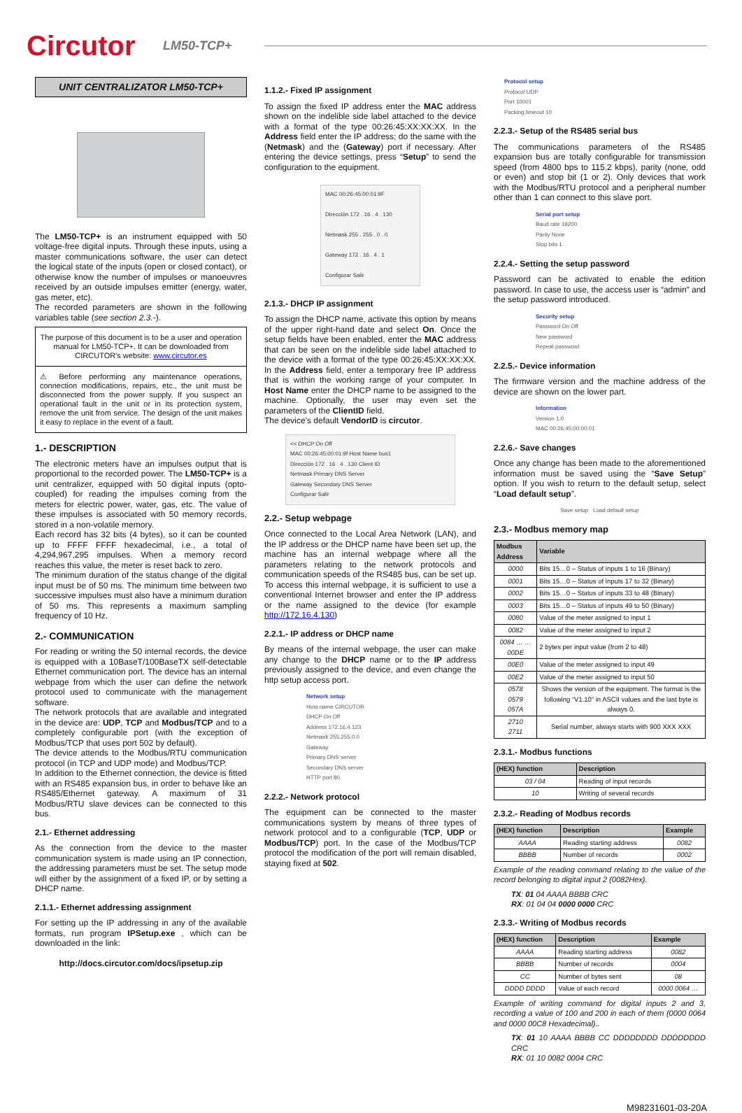Circutor
LM50-TCP+
UNIT CENTRALIZATOR LM50-TCP+
The LM50-TCP+ is an instrument equipped with 50 voltage-free digital inputs. Through these inputs, using a master communications software, the user can detect the logical state of the inputs (open or closed contact), or otherwise know the number of impulses or manoeuvres received by an outside impulses emitter (energy, water, gas meter, etc).
The recorded parameters are shown in the following variables table (see section 2.3.-).
The purpose of this document is to be a user and operation manual for LM50-TCP+. It can be downloaded from CIRCUTOR's website: www.circutor.es
⚠ Before performing any maintenance operations, connection modifications, repairs, etc., the unit must be disconnected from the power supply. If you suspect an operational fault in the unit or in its protection system, remove the unit from service. The design of the unit makes it easy to replace in the event of a fault.
1.- DESCRIPTION
The electronic meters have an impulses output that is proportional to the recorded power. The LM50-TCP+ is a unit centralizer, equipped with 50 digital inputs (opto-coupled) for reading the impulses coming from the meters for electric power, water, gas, etc. The value of these impulses is associated with 50 memory records, stored in a non-volatile memory.
Each record has 32 bits (4 bytes), so it can be counted up to FFFF FFFF hexadecimal, i.e., a total of 4,294,967,295 impulses. When a memory record reaches this value, the meter is reset back to zero.
The minimum duration of the status change of the digital input must be of 50 ms. The minimum time between two successive impulses must also have a minimum duration of 50 ms. This represents a maximum sampling frequency of 10 Hz.
2.- COMMUNICATION
For reading or writing the 50 internal records, the device is equipped with a 10BaseT/100BaseTX self-detectable Ethernet communication port. The device has an internal webpage from which the user can define the network protocol used to communicate with the management software.
The network protocols that are available and integrated in the device are: UDP, TCP and Modbus/TCP and to a completely configurable port (with the exception of Modbus/TCP that uses port 502 by default).
The device attends to the Modbus/RTU communication protocol (in TCP and UDP mode) and Modbus/TCP.
In addition to the Ethernet connection, the device is fitted with an RS485 expansion bus, in order to behave like an RS485/Ethernet gateway. A maximum of 31 Modbus/RTU slave devices can be connected to this bus.
2.1.- Ethernet addressing
As the connection from the device to the master communication system is made using an IP connection, the addressing parameters must be set. The setup mode will either by the assignment of a fixed IP, or by setting a DHCP name.
2.1.1.- Ethernet addressing assignment
For setting up the IP addressing in any of the available formats, run program IPSetup.exe , which can be downloaded in the link:
http://docs.circutor.com/docs/ipsetup.zip
1.1.2.- Fixed IP assignment
To assign the fixed IP address enter the MAC address shown on the indelible side label attached to the device with a format of the type 00:26:45:XX:XX:XX. In the Address field enter the IP address; do the same with the (Netmask) and the (Gateway) port if necessary. After entering the device settings, press “Setup” to send the configuration to the equipment.
MAC 00:26:45:00:01:9F
Dirección 172 . 16 . 4 . 130
Netmask 255 . 255 . 0 . 0
Gateway 172 . 16 . 4 . 1
Configurar Salir
2.1.3.- DHCP IP assignment
To assign the DHCP name, activate this option by means of the upper right-hand date and select On. Once the setup fields have been enabled, enter the MAC address that can be seen on the indelible side label attached to the device with a format of the type 00:26:45:XX:XX:XX. In the Address field, enter a temporary free IP address that is within the working range of your computer. In Host Name enter the DHCP name to be assigned to the machine. Optionally, the user may even set the parameters of the ClientID field.
The device's default VendorID is circutor.
<< DHCP On Off
MAC 00:26:45:00:01:9f Host Name bus1
Dirección 172 . 16 . 4 . 130 Client ID
Netmask Primary DNS Server
Gateway Secondary DNS Server
Configurar Salir
2.2.- Setup webpage
Once connected to the Local Area Network (LAN), and the IP address or the DHCP name have been set up, the machine has an internal webpage where all the parameters relating to the network protocols and communication speeds of the RS485 bus, can be set up. To access this internal webpage, it is sufficient to use a conventional Internet browser and enter the IP address or the name assigned to the device (for example http://172.16.4.130)
2.2.1.- IP address or DHCP name
By means of the internal webpage, the user can make any change to the DHCP name or to the IP address previously assigned to the device, and even change the http setup access port.
Network setup
Host name CIRCUTOR
DHCP On Off
Address 172.16.4.123
Netmask 255.255.0.0
Gateway
Primary DNS server
Secondary DNS server
HTTP port 80
2.2.2.- Network protocol
The equipment can be connected to the master communications system by means of three types of network protocol and to a configurable (TCP, UDP or Modbus/TCP) port. In the case of the Modbus/TCP protocol the modification of the port will remain disabled, staying fixed at 502.
Protocol setup
Protocol UDP
Port 10001
Packing timeout 10
2.2.3.- Setup of the RS485 serial bus
The communications parameters of the RS485 expansion bus are totally configurable for transmission speed (from 4800 bps to 115.2 kbps), parity (none, odd or even) and stop bit (1 or 2). Only devices that work with the Modbus/RTU protocol and a peripheral number other than 1 can connect to this slave port.
Serial port setup
Baud rate 19200
Parity None
Stop bits 1
2.2.4.- Setting the setup password
Password can be activated to enable the edition password. In case to use, the access user is “admin” and the setup password introduced.
Security setup
Password On Off
New password
Repeat password
2.2.5.- Device information
The firmware version and the machine address of the device are shown on the lower part.
Information
Version 1.0
MAC 00:26:45:00:00:01
2.2.6.- Save changes
Once any change has been made to the aforementioned information must be saved using the “Save Setup” option. If you wish to return to the default setup, select “Load default setup”.
Save setup Load default setup
2.3.- Modbus memory map
| Modbus Address | Variable |
| --- | --- |
| 0000 | Bits 15…0 – Status of inputs 1 to 16 (Binary) |
| 0001 | Bits 15…0 – Status of inputs 17 to 32 (Binary) |
| 0002 | Bits 15…0 – Status of inputs 33 to 48 (Binary) |
| 0003 | Bits 15…0 – Status of inputs 49 to 50 (Binary) |
| 0080 | Value of the meter assigned to input 1 |
| 0082 | Value of the meter assigned to input 2 |
| 0084 … … 00DE | 2 bytes per input value (from 2 to 48) |
| 00E0 | Value of the meter assigned to input 49 |
| 00E2 | Value of the meter assigned to input 50 |
| 0578 0579 057A | Shows the version of the equipment. The format is the following “V1.10” in ASCII values and the last byte is always 0. |
| 2710 2711 | Serial number, always starts with 900 XXX XXX |
2.3.1.- Modbus functions
| (HEX) function | Description |
| --- | --- |
| 03 / 04 | Reading of input records |
| 10 | Writing of several records |
2.3.2.- Reading of Modbus records
| (HEX) function | Description | Example |
| --- | --- | --- |
| AAAA | Reading starting address | 0082 |
| BBBB | Number of records | 0002 |
Example of the reading command relating to the value of the record belonging to digital input 2 (0082Hex).
TX: 01 04 AAAA BBBB CRC
RX: 01 04 04 0000 0000 CRC
2.3.3.- Writing of Modbus records
| (HEX) function | Description | Example |
| --- | --- | --- |
| AAAA | Reading starting address | 0082 |
| BBBB | Number of records | 0004 |
| CC | Number of bytes sent | 08 |
| DDDD DDDD | Value of each record | 0000 0064 … |
Example of writing command for digital inputs 2 and 3, recording a value of 100 and 200 in each of them (0000 0064 and 0000 00C8 Hexadecimal)..
TX: 01 10 AAAA BBBB CC DDDDDDDD DDDDDDDD CRC
RX: 01 10 0082 0004 CRC
M98231601-03-20A